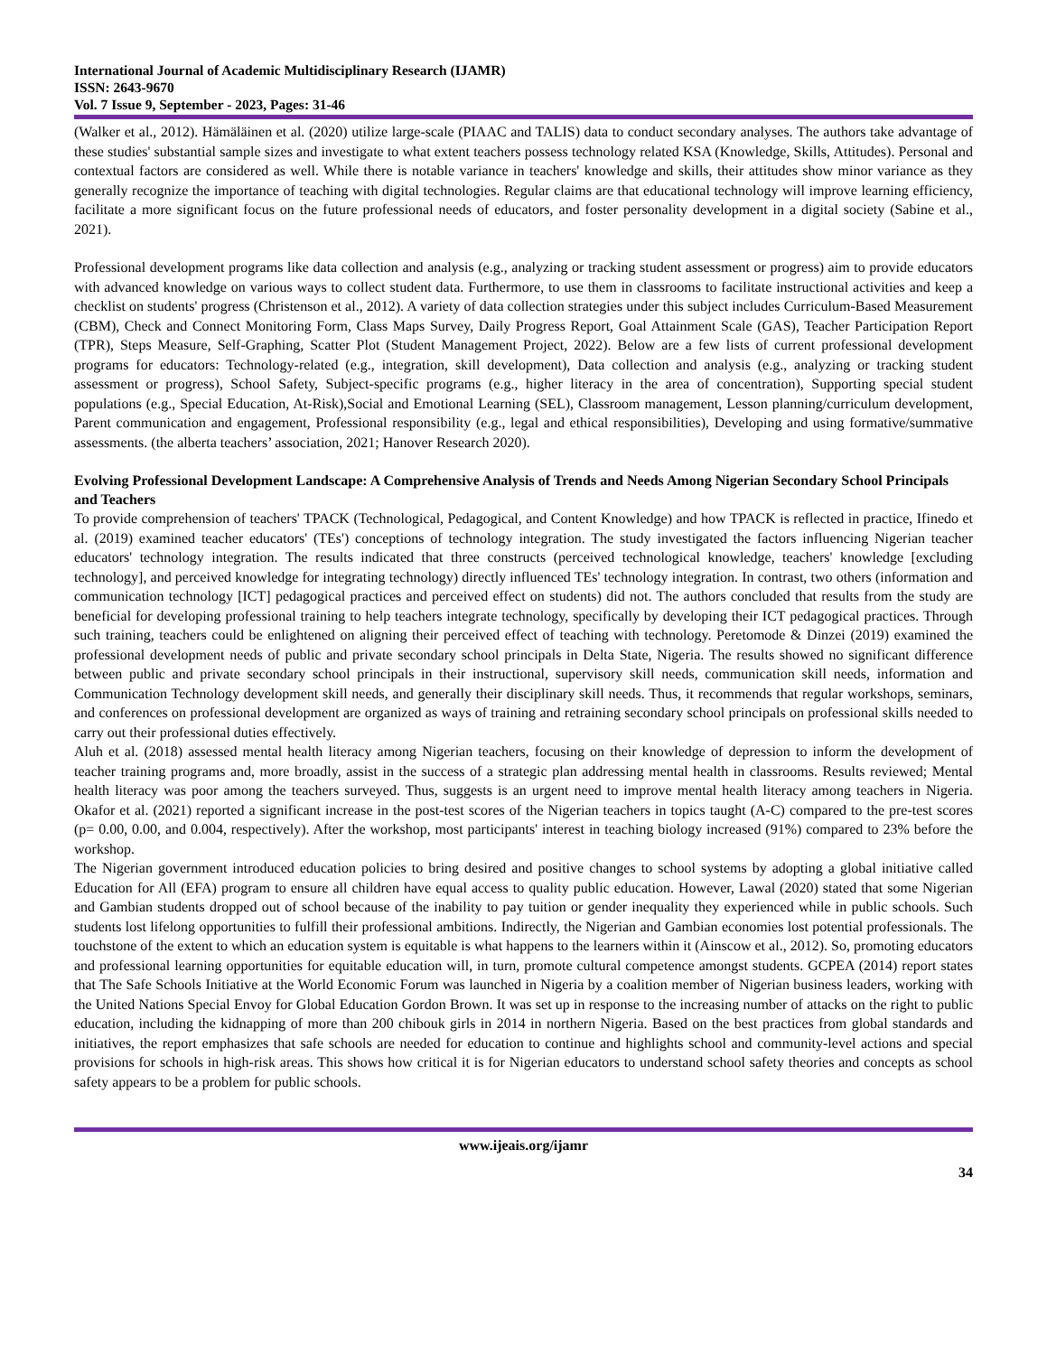International Journal of Academic Multidisciplinary Research (IJAMR)
ISSN: 2643-9670
Vol. 7 Issue 9, September - 2023, Pages: 31-46
(Walker et al., 2012). Hämäläinen et al. (2020) utilize large-scale (PIAAC and TALIS) data to conduct secondary analyses. The authors take advantage of these studies' substantial sample sizes and investigate to what extent teachers possess technology related KSA (Knowledge, Skills, Attitudes). Personal and contextual factors are considered as well. While there is notable variance in teachers' knowledge and skills, their attitudes show minor variance as they generally recognize the importance of teaching with digital technologies. Regular claims are that educational technology will improve learning efficiency, facilitate a more significant focus on the future professional needs of educators, and foster personality development in a digital society (Sabine et al., 2021).
Professional development programs like data collection and analysis (e.g., analyzing or tracking student assessment or progress) aim to provide educators with advanced knowledge on various ways to collect student data. Furthermore, to use them in classrooms to facilitate instructional activities and keep a checklist on students' progress (Christenson et al., 2012). A variety of data collection strategies under this subject includes Curriculum-Based Measurement (CBM), Check and Connect Monitoring Form, Class Maps Survey, Daily Progress Report, Goal Attainment Scale (GAS), Teacher Participation Report (TPR), Steps Measure, Self-Graphing, Scatter Plot (Student Management Project, 2022). Below are a few lists of current professional development programs for educators: Technology-related (e.g., integration, skill development), Data collection and analysis (e.g., analyzing or tracking student assessment or progress), School Safety, Subject-specific programs (e.g., higher literacy in the area of concentration), Supporting special student populations (e.g., Special Education, At-Risk),Social and Emotional Learning (SEL), Classroom management, Lesson planning/curriculum development, Parent communication and engagement, Professional responsibility (e.g., legal and ethical responsibilities), Developing and using formative/summative assessments. (the alberta teachers’ association, 2021; Hanover Research 2020).
Evolving Professional Development Landscape: A Comprehensive Analysis of Trends and Needs Among Nigerian Secondary School Principals and Teachers
To provide comprehension of teachers' TPACK (Technological, Pedagogical, and Content Knowledge) and how TPACK is reflected in practice, Ifinedo et al. (2019) examined teacher educators' (TEs') conceptions of technology integration. The study investigated the factors influencing Nigerian teacher educators' technology integration. The results indicated that three constructs (perceived technological knowledge, teachers' knowledge [excluding technology], and perceived knowledge for integrating technology) directly influenced TEs' technology integration. In contrast, two others (information and communication technology [ICT] pedagogical practices and perceived effect on students) did not. The authors concluded that results from the study are beneficial for developing professional training to help teachers integrate technology, specifically by developing their ICT pedagogical practices. Through such training, teachers could be enlightened on aligning their perceived effect of teaching with technology. Peretomode & Dinzei (2019) examined the professional development needs of public and private secondary school principals in Delta State, Nigeria. The results showed no significant difference between public and private secondary school principals in their instructional, supervisory skill needs, communication skill needs, information and Communication Technology development skill needs, and generally their disciplinary skill needs. Thus, it recommends that regular workshops, seminars, and conferences on professional development are organized as ways of training and retraining secondary school principals on professional skills needed to carry out their professional duties effectively.
Aluh et al. (2018) assessed mental health literacy among Nigerian teachers, focusing on their knowledge of depression to inform the development of teacher training programs and, more broadly, assist in the success of a strategic plan addressing mental health in classrooms. Results reviewed; Mental health literacy was poor among the teachers surveyed. Thus, suggests is an urgent need to improve mental health literacy among teachers in Nigeria. Okafor et al. (2021) reported a significant increase in the post-test scores of the Nigerian teachers in topics taught (A-C) compared to the pre-test scores (p= 0.00, 0.00, and 0.004, respectively). After the workshop, most participants' interest in teaching biology increased (91%) compared to 23% before the workshop.
The Nigerian government introduced education policies to bring desired and positive changes to school systems by adopting a global initiative called Education for All (EFA) program to ensure all children have equal access to quality public education. However, Lawal (2020) stated that some Nigerian and Gambian students dropped out of school because of the inability to pay tuition or gender inequality they experienced while in public schools. Such students lost lifelong opportunities to fulfill their professional ambitions. Indirectly, the Nigerian and Gambian economies lost potential professionals. The touchstone of the extent to which an education system is equitable is what happens to the learners within it (Ainscow et al., 2012). So, promoting educators and professional learning opportunities for equitable education will, in turn, promote cultural competence amongst students. GCPEA (2014) report states that The Safe Schools Initiative at the World Economic Forum was launched in Nigeria by a coalition member of Nigerian business leaders, working with the United Nations Special Envoy for Global Education Gordon Brown. It was set up in response to the increasing number of attacks on the right to public education, including the kidnapping of more than 200 chibouk girls in 2014 in northern Nigeria. Based on the best practices from global standards and initiatives, the report emphasizes that safe schools are needed for education to continue and highlights school and community-level actions and special provisions for schools in high-risk areas. This shows how critical it is for Nigerian educators to understand school safety theories and concepts as school safety appears to be a problem for public schools.
www.ijeais.org/ijamr
34